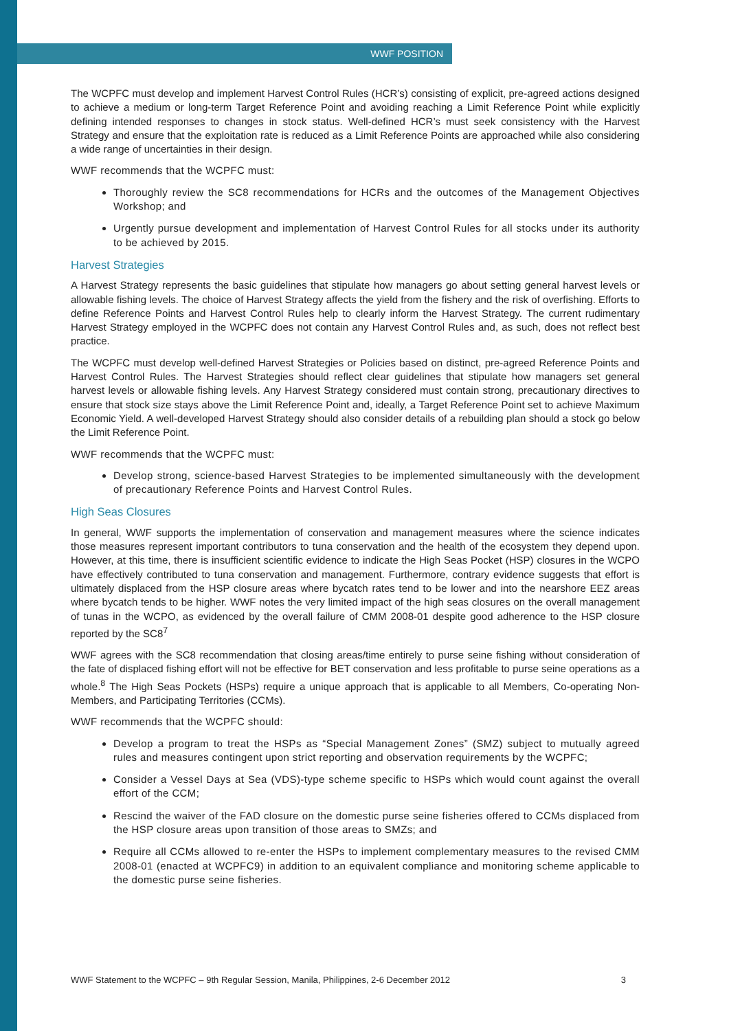WWF POSITION
The WCPFC must develop and implement Harvest Control Rules (HCR’s) consisting of explicit, pre-agreed actions designed to achieve a medium or long-term Target Reference Point and avoiding reaching a Limit Reference Point while explicitly defining intended responses to changes in stock status. Well-defined HCR’s must seek consistency with the Harvest Strategy and ensure that the exploitation rate is reduced as a Limit Reference Points are approached while also considering a wide range of uncertainties in their design.
WWF recommends that the WCPFC must:
Thoroughly review the SC8 recommendations for HCRs and the outcomes of the Management Objectives Workshop; and
Urgently pursue development and implementation of Harvest Control Rules for all stocks under its authority to be achieved by 2015.
Harvest Strategies
A Harvest Strategy represents the basic guidelines that stipulate how managers go about setting general harvest levels or allowable fishing levels. The choice of Harvest Strategy affects the yield from the fishery and the risk of overfishing. Efforts to define Reference Points and Harvest Control Rules help to clearly inform the Harvest Strategy. The current rudimentary Harvest Strategy employed in the WCPFC does not contain any Harvest Control Rules and, as such, does not reflect best practice.
The WCPFC must develop well-defined Harvest Strategies or Policies based on distinct, pre-agreed Reference Points and Harvest Control Rules. The Harvest Strategies should reflect clear guidelines that stipulate how managers set general harvest levels or allowable fishing levels. Any Harvest Strategy considered must contain strong, precautionary directives to ensure that stock size stays above the Limit Reference Point and, ideally, a Target Reference Point set to achieve Maximum Economic Yield. A well-developed Harvest Strategy should also consider details of a rebuilding plan should a stock go below the Limit Reference Point.
WWF recommends that the WCPFC must:
Develop strong, science-based Harvest Strategies to be implemented simultaneously with the development of precautionary Reference Points and Harvest Control Rules.
High Seas Closures
In general, WWF supports the implementation of conservation and management measures where the science indicates those measures represent important contributors to tuna conservation and the health of the ecosystem they depend upon. However, at this time, there is insufficient scientific evidence to indicate the High Seas Pocket (HSP) closures in the WCPO have effectively contributed to tuna conservation and management. Furthermore, contrary evidence suggests that effort is ultimately displaced from the HSP closure areas where bycatch rates tend to be lower and into the nearshore EEZ areas where bycatch tends to be higher. WWF notes the very limited impact of the high seas closures on the overall management of tunas in the WCPO, as evidenced by the overall failure of CMM 2008-01 despite good adherence to the HSP closure reported by the SC8<sup>7</sup>
WWF agrees with the SC8 recommendation that closing areas/time entirely to purse seine fishing without consideration of the fate of displaced fishing effort will not be effective for BET conservation and less profitable to purse seine operations as a whole.<sup>8</sup> The High Seas Pockets (HSPs) require a unique approach that is applicable to all Members, Co-operating Non-Members, and Participating Territories (CCMs).
WWF recommends that the WCPFC should:
Develop a program to treat the HSPs as “Special Management Zones” (SMZ) subject to mutually agreed rules and measures contingent upon strict reporting and observation requirements by the WCPFC;
Consider a Vessel Days at Sea (VDS)-type scheme specific to HSPs which would count against the overall effort of the CCM;
Rescind the waiver of the FAD closure on the domestic purse seine fisheries offered to CCMs displaced from the HSP closure areas upon transition of those areas to SMZs; and
Require all CCMs allowed to re-enter the HSPs to implement complementary measures to the revised CMM 2008-01 (enacted at WCPFC9) in addition to an equivalent compliance and monitoring scheme applicable to the domestic purse seine fisheries.
WWF Statement to the WCPFC – 9th Regular Session, Manila, Philippines, 2-6 December 2012 3